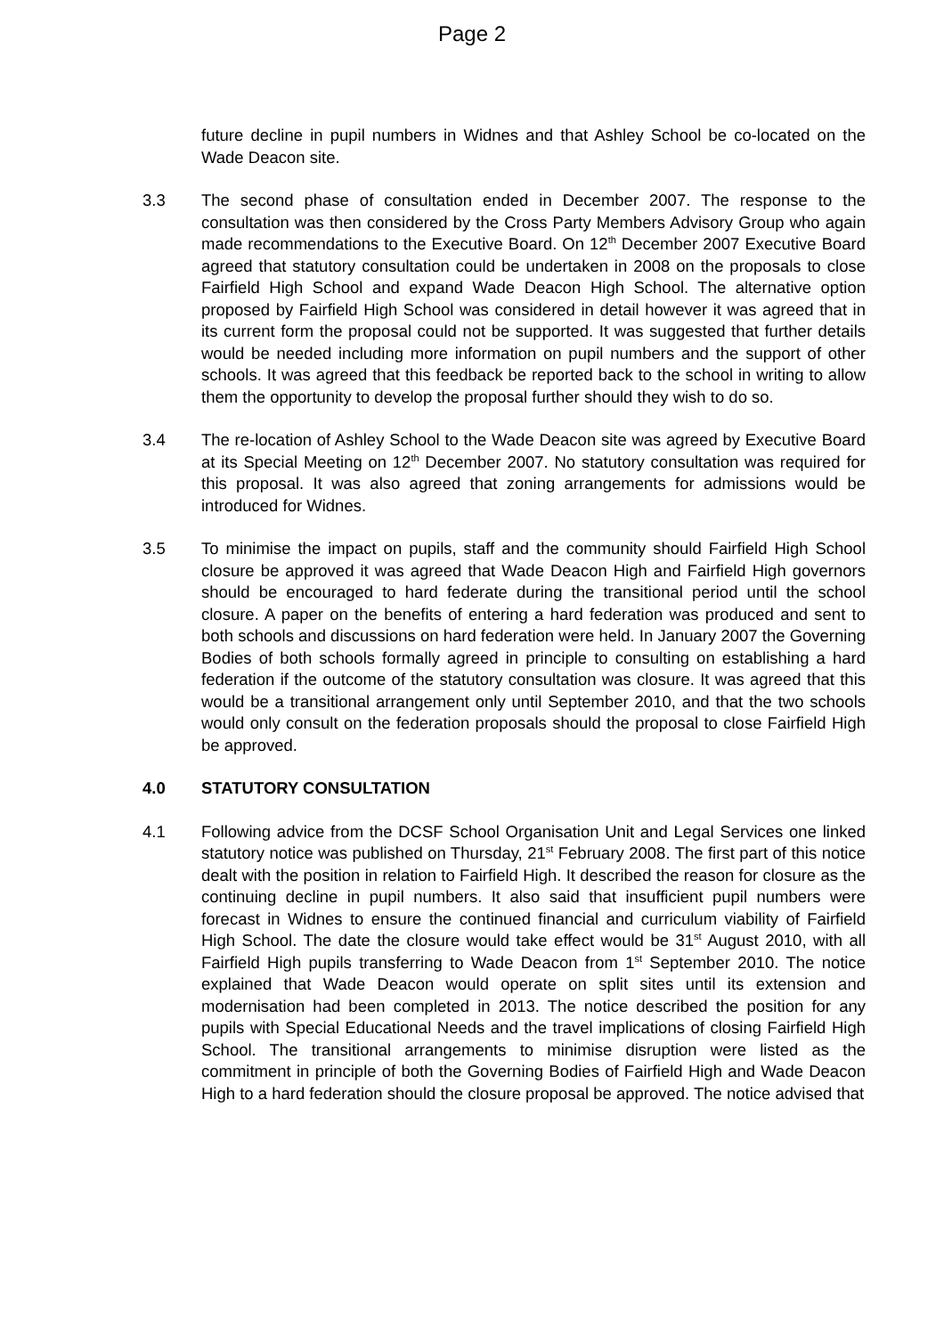Page 2
future decline in pupil numbers in Widnes and that Ashley School be co-located on the Wade Deacon site.
3.3 The second phase of consultation ended in December 2007. The response to the consultation was then considered by the Cross Party Members Advisory Group who again made recommendations to the Executive Board. On 12<sup>th</sup> December 2007 Executive Board agreed that statutory consultation could be undertaken in 2008 on the proposals to close Fairfield High School and expand Wade Deacon High School. The alternative option proposed by Fairfield High School was considered in detail however it was agreed that in its current form the proposal could not be supported. It was suggested that further details would be needed including more information on pupil numbers and the support of other schools. It was agreed that this feedback be reported back to the school in writing to allow them the opportunity to develop the proposal further should they wish to do so.
3.4 The re-location of Ashley School to the Wade Deacon site was agreed by Executive Board at its Special Meeting on 12<sup>th</sup> December 2007. No statutory consultation was required for this proposal. It was also agreed that zoning arrangements for admissions would be introduced for Widnes.
3.5 To minimise the impact on pupils, staff and the community should Fairfield High School closure be approved it was agreed that Wade Deacon High and Fairfield High governors should be encouraged to hard federate during the transitional period until the school closure. A paper on the benefits of entering a hard federation was produced and sent to both schools and discussions on hard federation were held. In January 2007 the Governing Bodies of both schools formally agreed in principle to consulting on establishing a hard federation if the outcome of the statutory consultation was closure. It was agreed that this would be a transitional arrangement only until September 2010, and that the two schools would only consult on the federation proposals should the proposal to close Fairfield High be approved.
4.0 STATUTORY CONSULTATION
4.1 Following advice from the DCSF School Organisation Unit and Legal Services one linked statutory notice was published on Thursday, 21<sup>st</sup> February 2008. The first part of this notice dealt with the position in relation to Fairfield High. It described the reason for closure as the continuing decline in pupil numbers. It also said that insufficient pupil numbers were forecast in Widnes to ensure the continued financial and curriculum viability of Fairfield High School. The date the closure would take effect would be 31<sup>st</sup> August 2010, with all Fairfield High pupils transferring to Wade Deacon from 1<sup>st</sup> September 2010. The notice explained that Wade Deacon would operate on split sites until its extension and modernisation had been completed in 2013. The notice described the position for any pupils with Special Educational Needs and the travel implications of closing Fairfield High School. The transitional arrangements to minimise disruption were listed as the commitment in principle of both the Governing Bodies of Fairfield High and Wade Deacon High to a hard federation should the closure proposal be approved. The notice advised that